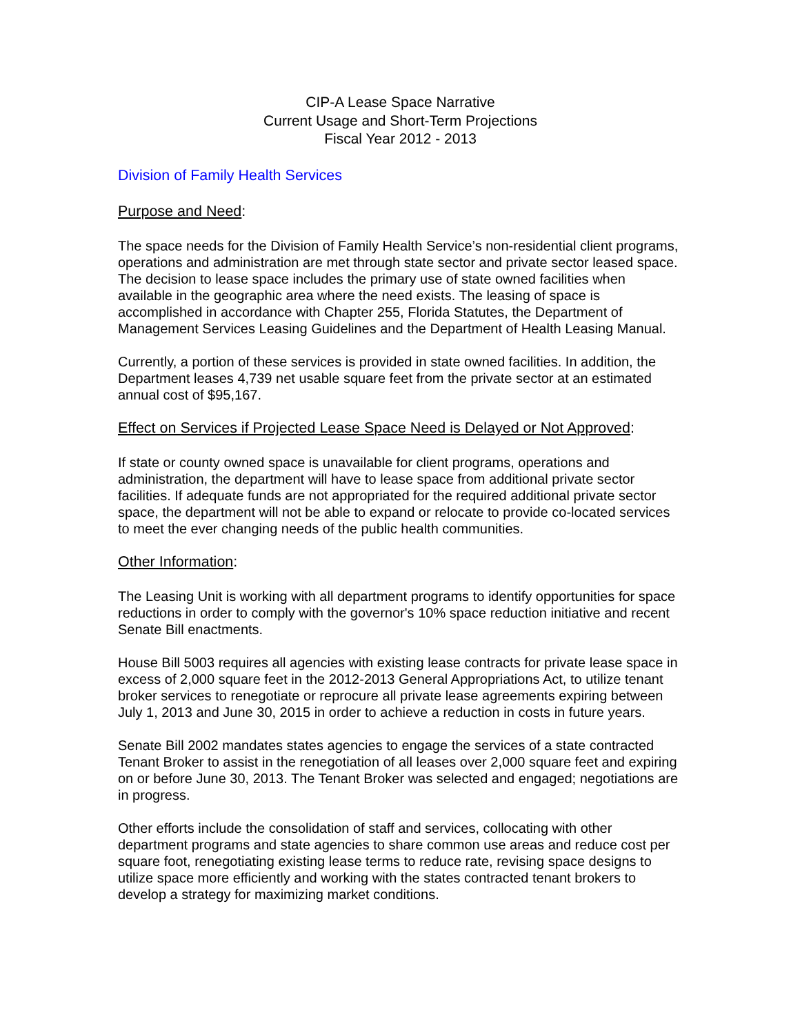CIP-A Lease Space Narrative
Current Usage and Short-Term Projections
Fiscal Year 2012 - 2013
Division of Family Health Services
Purpose and Need:
The space needs for the Division of Family Health Service’s non-residential client programs, operations and administration are met through state sector and private sector leased space. The decision to lease space includes the primary use of state owned facilities when available in the geographic area where the need exists. The leasing of space is accomplished in accordance with Chapter 255, Florida Statutes, the Department of Management Services Leasing Guidelines and the Department of Health Leasing Manual.
Currently, a portion of these services is provided in state owned facilities. In addition, the Department leases 4,739 net usable square feet from the private sector at an estimated annual cost of $95,167.
Effect on Services if Projected Lease Space Need is Delayed or Not Approved:
If state or county owned space is unavailable for client programs, operations and administration, the department will have to lease space from additional private sector facilities. If adequate funds are not appropriated for the required additional private sector space, the department will not be able to expand or relocate to provide co-located services to meet the ever changing needs of the public health communities.
Other Information:
The Leasing Unit is working with all department programs to identify opportunities for space reductions in order to comply with the governor's 10% space reduction initiative and recent Senate Bill enactments.
House Bill 5003 requires all agencies with existing lease contracts for private lease space in excess of 2,000 square feet in the 2012-2013 General Appropriations Act, to utilize tenant broker services to renegotiate or reprocure all private lease agreements expiring between July 1, 2013 and June 30, 2015 in order to achieve a reduction in costs in future years.
Senate Bill 2002 mandates states agencies to engage the services of a state contracted Tenant Broker to assist in the renegotiation of all leases over 2,000 square feet and expiring on or before June 30, 2013. The Tenant Broker was selected and engaged; negotiations are in progress.
Other efforts include the consolidation of staff and services, collocating with other department programs and state agencies to share common use areas and reduce cost per square foot, renegotiating existing lease terms to reduce rate, revising space designs to utilize space more efficiently and working with the states contracted tenant brokers to develop a strategy for maximizing market conditions.